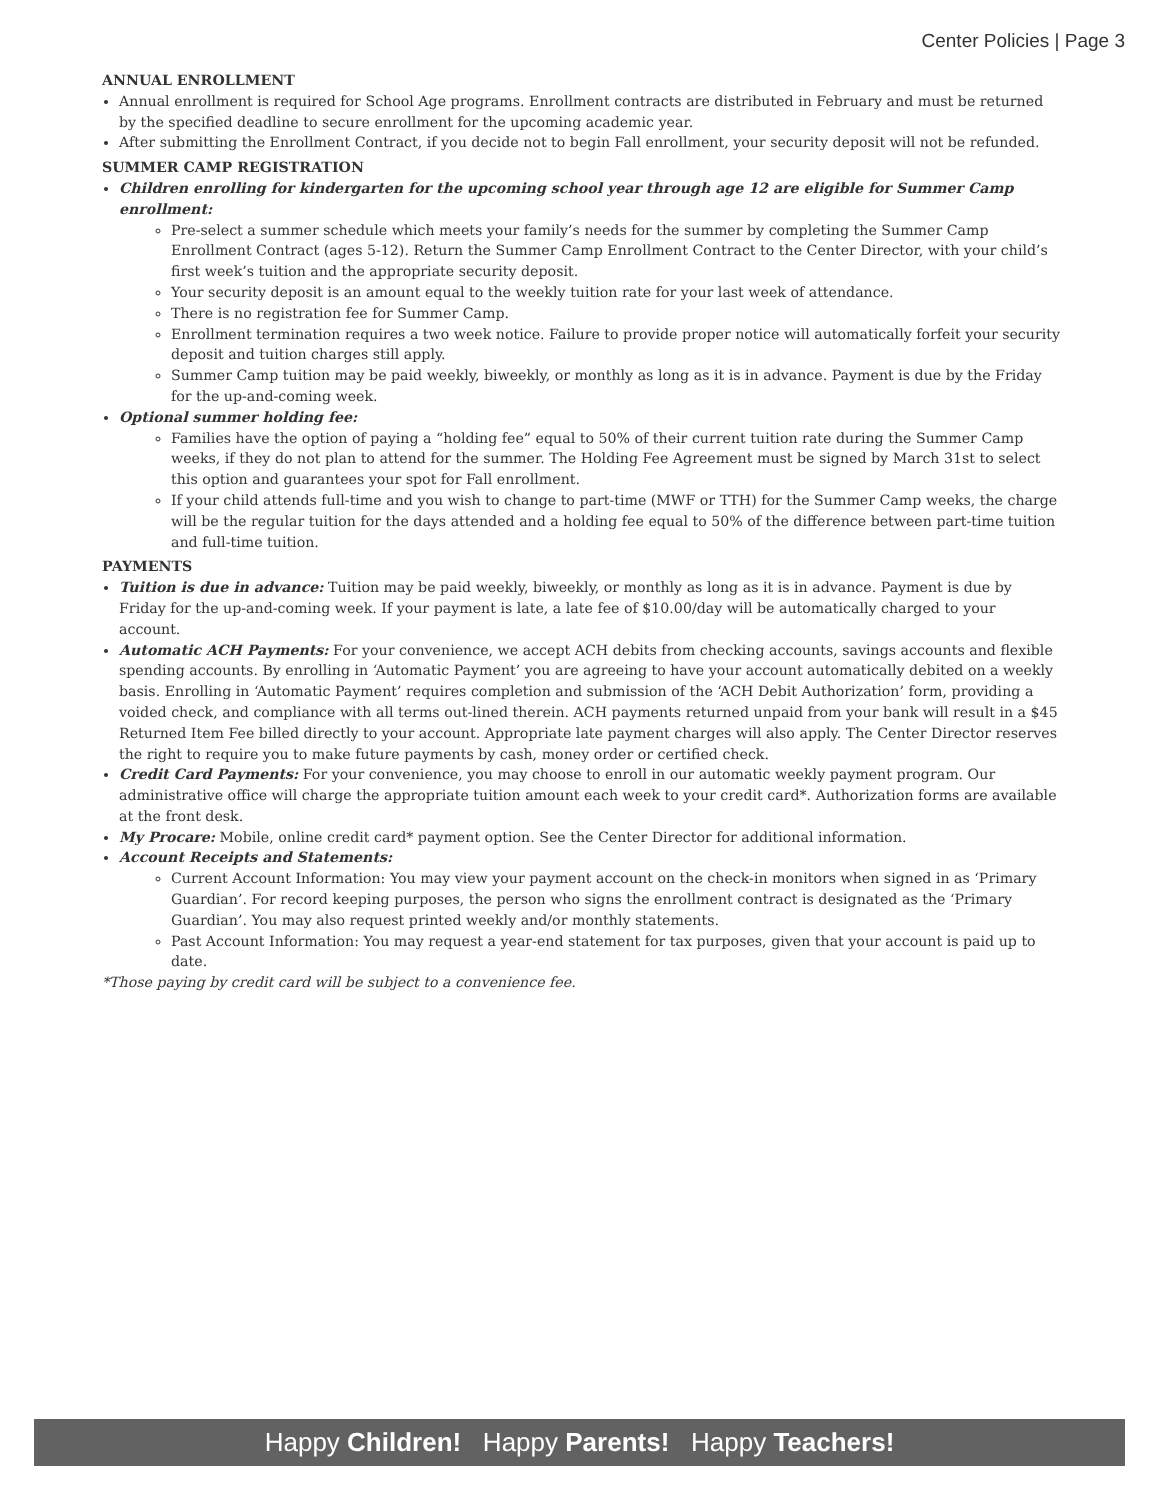Center Policies | Page 3
ANNUAL ENROLLMENT
Annual enrollment is required for School Age programs. Enrollment contracts are distributed in February and must be returned by the specified deadline to secure enrollment for the upcoming academic year.
After submitting the Enrollment Contract, if you decide not to begin Fall enrollment, your security deposit will not be refunded.
SUMMER CAMP REGISTRATION
Children enrolling for kindergarten for the upcoming school year through age 12 are eligible for Summer Camp enrollment:
Pre-select a summer schedule which meets your family’s needs for the summer by completing the Summer Camp Enrollment Contract (ages 5-12). Return the Summer Camp Enrollment Contract to the Center Director, with your child’s first week’s tuition and the appropriate security deposit.
Your security deposit is an amount equal to the weekly tuition rate for your last week of attendance.
There is no registration fee for Summer Camp.
Enrollment termination requires a two week notice. Failure to provide proper notice will automatically forfeit your security deposit and tuition charges still apply.
Summer Camp tuition may be paid weekly, biweekly, or monthly as long as it is in advance. Payment is due by the Friday for the up-and-coming week.
Optional summer holding fee:
Families have the option of paying a “holding fee” equal to 50% of their current tuition rate during the Summer Camp weeks, if they do not plan to attend for the summer. The Holding Fee Agreement must be signed by March 31st to select this option and guarantees your spot for Fall enrollment.
If your child attends full-time and you wish to change to part-time (MWF or TTH) for the Summer Camp weeks, the charge will be the regular tuition for the days attended and a holding fee equal to 50% of the difference between part-time tuition and full-time tuition.
PAYMENTS
Tuition is due in advance: Tuition may be paid weekly, biweekly, or monthly as long as it is in advance. Payment is due by Friday for the up-and-coming week. If your payment is late, a late fee of $10.00/day will be automatically charged to your account.
Automatic ACH Payments: For your convenience, we accept ACH debits from checking accounts, savings accounts and flexible spending accounts. By enrolling in ‘Automatic Payment’ you are agreeing to have your account automatically debited on a weekly basis. Enrolling in ‘Automatic Payment’ requires completion and submission of the ‘ACH Debit Authorization’ form, providing a voided check, and compliance with all terms out-lined therein. ACH payments returned unpaid from your bank will result in a $45 Returned Item Fee billed directly to your account. Appropriate late payment charges will also apply. The Center Director reserves the right to require you to make future payments by cash, money order or certified check.
Credit Card Payments: For your convenience, you may choose to enroll in our automatic weekly payment program. Our administrative office will charge the appropriate tuition amount each week to your credit card*. Authorization forms are available at the front desk.
My Procare: Mobile, online credit card* payment option. See the Center Director for additional information.
Account Receipts and Statements:
Current Account Information: You may view your payment account on the check-in monitors when signed in as ‘Primary Guardian’. For record keeping purposes, the person who signs the enrollment contract is designated as the ‘Primary Guardian’. You may also request printed weekly and/or monthly statements.
Past Account Information: You may request a year-end statement for tax purposes, given that your account is paid up to date.
*Those paying by credit card will be subject to a convenience fee.
Happy Children! Happy Parents! Happy Teachers!